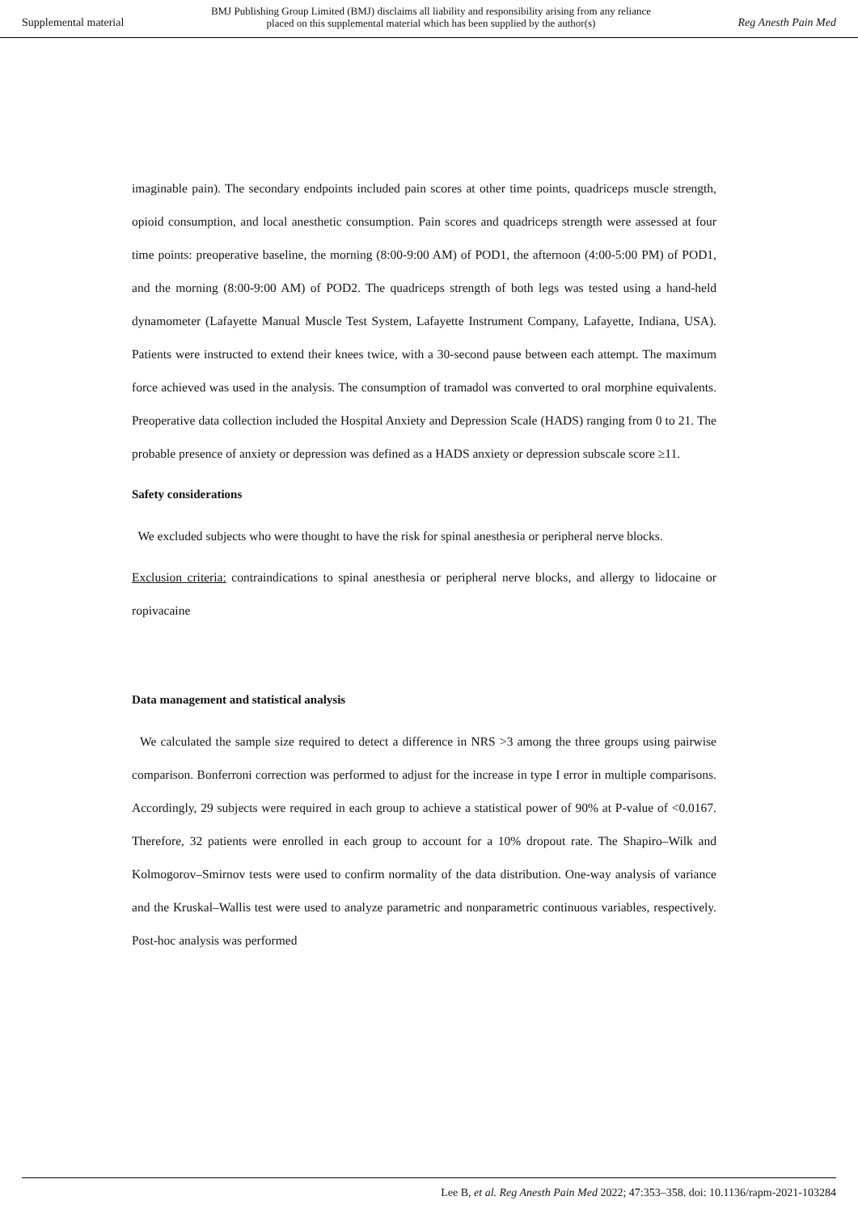Supplemental material
BMJ Publishing Group Limited (BMJ) disclaims all liability and responsibility arising from any reliance
placed on this supplemental material which has been supplied by the author(s)
Reg Anesth Pain Med
imaginable pain). The secondary endpoints included pain scores at other time points, quadriceps muscle strength, opioid consumption, and local anesthetic consumption. Pain scores and quadriceps strength were assessed at four time points: preoperative baseline, the morning (8:00-9:00 AM) of POD1, the afternoon (4:00-5:00 PM) of POD1, and the morning (8:00-9:00 AM) of POD2. The quadriceps strength of both legs was tested using a hand-held dynamometer (Lafayette Manual Muscle Test System, Lafayette Instrument Company, Lafayette, Indiana, USA). Patients were instructed to extend their knees twice, with a 30-second pause between each attempt. The maximum force achieved was used in the analysis. The consumption of tramadol was converted to oral morphine equivalents. Preoperative data collection included the Hospital Anxiety and Depression Scale (HADS) ranging from 0 to 21. The probable presence of anxiety or depression was defined as a HADS anxiety or depression subscale score ≥11.
Safety considerations
We excluded subjects who were thought to have the risk for spinal anesthesia or peripheral nerve blocks.
Exclusion criteria: contraindications to spinal anesthesia or peripheral nerve blocks, and allergy to lidocaine or ropivacaine
Data management and statistical analysis
We calculated the sample size required to detect a difference in NRS >3 among the three groups using pairwise comparison. Bonferroni correction was performed to adjust for the increase in type I error in multiple comparisons. Accordingly, 29 subjects were required in each group to achieve a statistical power of 90% at P-value of <0.0167. Therefore, 32 patients were enrolled in each group to account for a 10% dropout rate. The Shapiro–Wilk and Kolmogorov–Smirnov tests were used to confirm normality of the data distribution. One-way analysis of variance and the Kruskal–Wallis test were used to analyze parametric and nonparametric continuous variables, respectively. Post-hoc analysis was performed
Lee B, et al. Reg Anesth Pain Med 2022; 47:353–358. doi: 10.1136/rapm-2021-103284